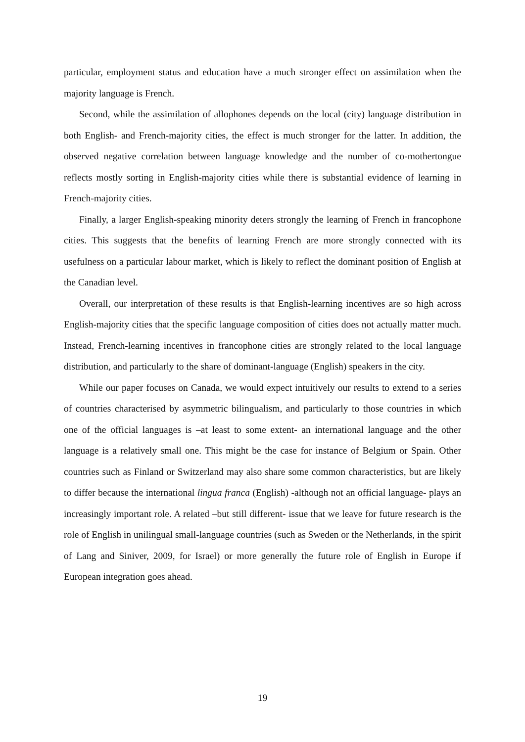particular, employment status and education have a much stronger effect on assimilation when the majority language is French.
Second, while the assimilation of allophones depends on the local (city) language distribution in both English- and French-majority cities, the effect is much stronger for the latter. In addition, the observed negative correlation between language knowledge and the number of co-mothertongue reflects mostly sorting in English-majority cities while there is substantial evidence of learning in French-majority cities.
Finally, a larger English-speaking minority deters strongly the learning of French in francophone cities. This suggests that the benefits of learning French are more strongly connected with its usefulness on a particular labour market, which is likely to reflect the dominant position of English at the Canadian level.
Overall, our interpretation of these results is that English-learning incentives are so high across English-majority cities that the specific language composition of cities does not actually matter much. Instead, French-learning incentives in francophone cities are strongly related to the local language distribution, and particularly to the share of dominant-language (English) speakers in the city.
While our paper focuses on Canada, we would expect intuitively our results to extend to a series of countries characterised by asymmetric bilingualism, and particularly to those countries in which one of the official languages is –at least to some extent- an international language and the other language is a relatively small one. This might be the case for instance of Belgium or Spain. Other countries such as Finland or Switzerland may also share some common characteristics, but are likely to differ because the international lingua franca (English) -although not an official language- plays an increasingly important role. A related –but still different- issue that we leave for future research is the role of English in unilingual small-language countries (such as Sweden or the Netherlands, in the spirit of Lang and Siniver, 2009, for Israel) or more generally the future role of English in Europe if European integration goes ahead.
19